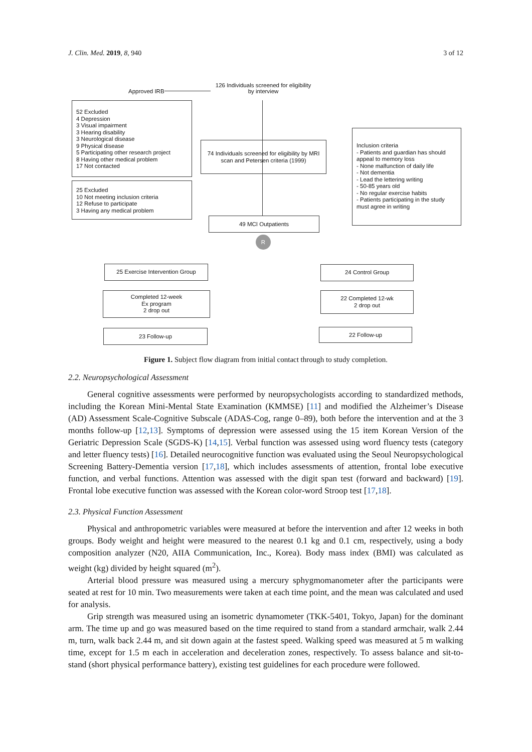J. Clin. Med. 2019, 8, 940 3 of 12
Approved IRB
126 Individuals screened for eligibility
by interview
52 Excluded
4 Depression
3 Visual impairment
3 Hearing disability
3 Neurological disease
9 Physical disease
5 Participating other research project
8 Having other medical problem
17 Not contacted
74 Individuals screened for eligibility by MRI scan and Petersen criteria (1999)
Inclusion criteria
- Patients and guardian has should appeal to memory loss
- None malfunction of daily life
- Not dementia
- Lead the lettering writing
- 50-85 years old
- No regular exercise habits
- Patients participating in the study must agree in writing
25 Excluded
10 Not meeting inclusion criteria
12 Refuse to participate
3 Having any medical problem
49 MCI Outpatients
R
25 Exercise Intervention Group 24 Control Group
Completed 12-week
Ex program
2 drop out
22 Completed 12-wk
2 drop out
23 Follow-up 22 Follow-up
Figure 1. Subject flow diagram from initial contact through to study completion.
2.2. Neuropsychological Assessment
General cognitive assessments were performed by neuropsychologists according to standardized methods, including the Korean Mini-Mental State Examination (KMMSE) [11] and modified the Alzheimer’s Disease (AD) Assessment Scale-Cognitive Subscale (ADAS-Cog, range 0–89), both before the intervention and at the 3 months follow-up [12,13]. Symptoms of depression were assessed using the 15 item Korean Version of the Geriatric Depression Scale (SGDS-K) [14,15]. Verbal function was assessed using word fluency tests (category and letter fluency tests) [16]. Detailed neurocognitive function was evaluated using the Seoul Neuropsychological Screening Battery-Dementia version [17,18], which includes assessments of attention, frontal lobe executive function, and verbal functions. Attention was assessed with the digit span test (forward and backward) [19]. Frontal lobe executive function was assessed with the Korean color-word Stroop test [17,18].
2.3. Physical Function Assessment
Physical and anthropometric variables were measured at before the intervention and after 12 weeks in both groups. Body weight and height were measured to the nearest 0.1 kg and 0.1 cm, respectively, using a body composition analyzer (N20, AIIA Communication, Inc., Korea). Body mass index (BMI) was calculated as weight (kg) divided by height squared (m<sup>2</sup>).
Arterial blood pressure was measured using a mercury sphygmomanometer after the participants were seated at rest for 10 min. Two measurements were taken at each time point, and the mean was calculated and used for analysis.
Grip strength was measured using an isometric dynamometer (TKK-5401, Tokyo, Japan) for the dominant arm. The time up and go was measured based on the time required to stand from a standard armchair, walk 2.44 m, turn, walk back 2.44 m, and sit down again at the fastest speed. Walking speed was measured at 5 m walking time, except for 1.5 m each in acceleration and deceleration zones, respectively. To assess balance and sit-to-stand (short physical performance battery), existing test guidelines for each procedure were followed.